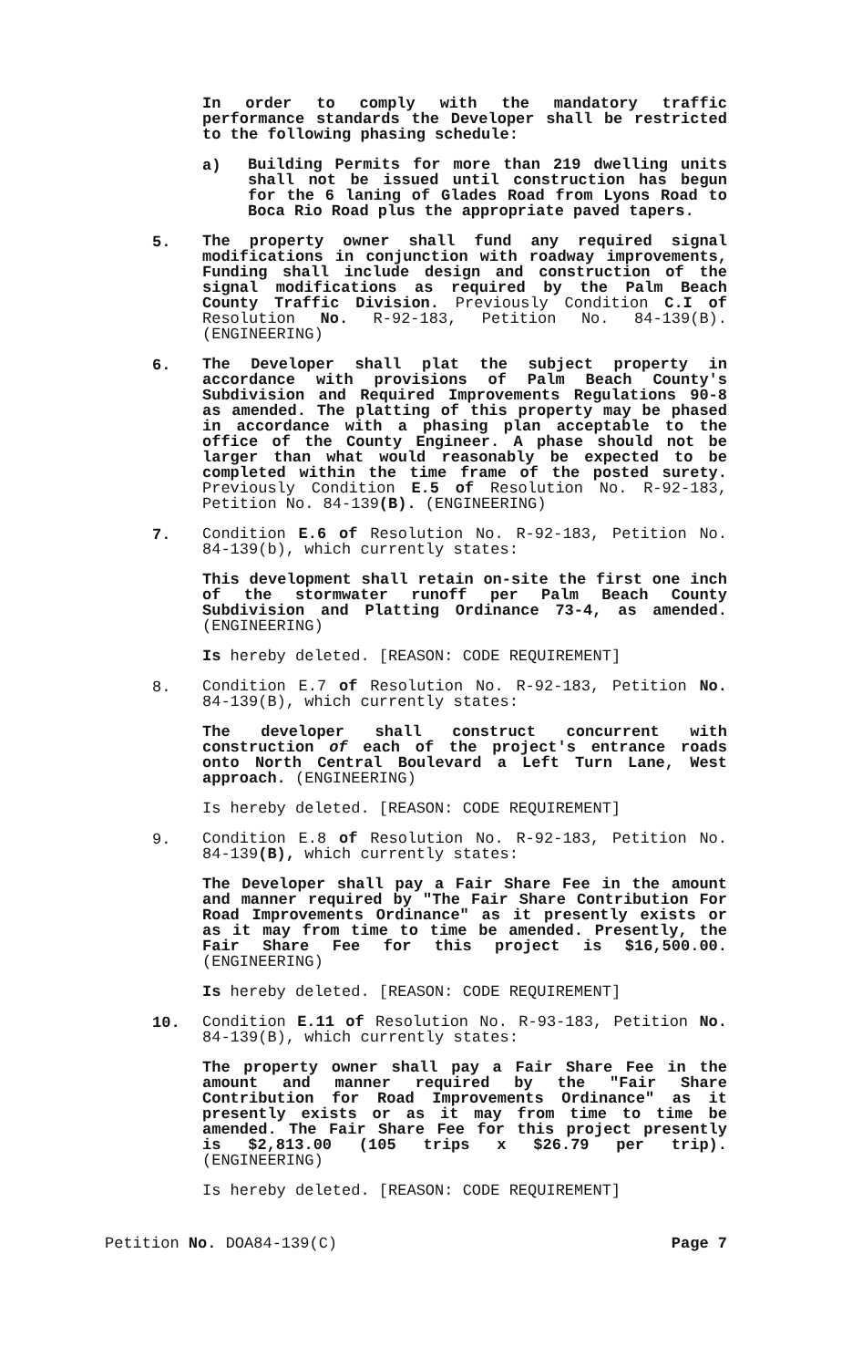In order to comply with the mandatory traffic performance standards the Developer shall be restricted to the following phasing schedule:
a)
Building Permits for more than 219 dwelling units shall not be issued until construction has begun for the 6 laning of Glades Road from Lyons Road to Boca Rio Road plus the appropriate paved tapers.
5.
The property owner shall fund any required signal modifications in conjunction with roadway improvements, Funding shall include design and construction of the signal modifications as required by the Palm Beach County Traffic Division. Previously Condition C.I of Resolution No. R-92-183, Petition No. 84-139(B). (ENGINEERING)
6.
The Developer shall plat the subject property in accordance with provisions of Palm Beach County's Subdivision and Required Improvements Regulations 90-8 as amended. The platting of this property may be phased in accordance with a phasing plan acceptable to the office of the County Engineer. A phase should not be larger than what would reasonably be expected to be completed within the time frame of the posted surety. Previously Condition E.5 of Resolution No. R-92-183, Petition No. 84-139(B). (ENGINEERING)
7.
Condition E.6 of Resolution No. R-92-183, Petition No. 84-139(b), which currently states:
This development shall retain on-site the first one inch of the stormwater runoff per Palm Beach County Subdivision and Platting Ordinance 73-4, as amended. (ENGINEERING)
Is hereby deleted. [REASON: CODE REQUIREMENT]
8.
Condition E.7 of Resolution No. R-92-183, Petition No. 84-139(B), which currently states:
The developer shall construct concurrent with construction of each of the project's entrance roads onto North Central Boulevard a Left Turn Lane, West approach. (ENGINEERING)
Is hereby deleted. [REASON: CODE REQUIREMENT]
9.
Condition E.8 of Resolution No. R-92-183, Petition No. 84-139(B), which currently states:
The Developer shall pay a Fair Share Fee in the amount and manner required by "The Fair Share Contribution For Road Improvements Ordinance" as it presently exists or as it may from time to time be amended. Presently, the Fair Share Fee for this project is $16,500.00. (ENGINEERING)
Is hereby deleted. [REASON: CODE REQUIREMENT]
10.
Condition E.11 of Resolution No. R-93-183, Petition No. 84-139(B), which currently states:
The property owner shall pay a Fair Share Fee in the amount and manner required by the "Fair Share Contribution for Road Improvements Ordinance" as it presently exists or as it may from time to time be amended. The Fair Share Fee for this project presently is $2,813.00 (105 trips x $26.79 per trip). (ENGINEERING)
Is hereby deleted. [REASON: CODE REQUIREMENT]
Petition No. DOA84-139(C) Page 7